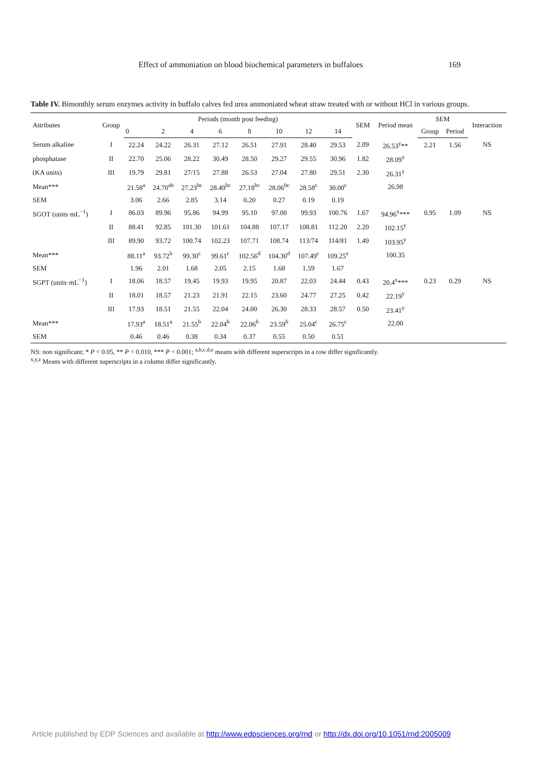Effect of ammoniation on blood biochemical parameters in buffaloes 169
Table IV. Bimonthly serum enzymes activity in buffalo calves fed urea ammoniated wheat straw treated with or without HCl in various groups.
| Attributes | Group | Periods (month post feeding) | | | | | | | | SEM | Period mean | SEM | | Interaction |
| --- | --- | --- | --- | --- | --- | --- | --- | --- | --- | --- | --- | --- | --- | --- |
| | | 0 | 2 | 4 | 6 | 8 | 10 | 12 | 14 | | | Group | Period | |
| Serum alkaline | I | 22.24 | 24.22 | 26.31 | 27.12 | 26.51 | 27.91 | 28.40 | 29.53 | 2.09 | 26.53<sup>y</sup>** | 2.21 | 1.56 | NS |
| phosphatase | II | 22.70 | 25.06 | 28.22 | 30.49 | 28.50 | 29.27 | 29.55 | 30.96 | 1.82 | 28.09<sup>x</sup> | | | |
| (KA units) | III | 19.79 | 29.81 | 27/15 | 27.88 | 26.53 | 27.04 | 27.80 | 29.51 | 2.30 | 26.31<sup>y</sup> | | | |
| Mean*** | | 21.58<sup>a</sup> | 24.70<sup>ab</sup> | 27.23<sup>bc</sup> | 28.49<sup>bc</sup> | 27.18<sup>bc</sup> | 28.06<sup>bc</sup> | 28.58<sup>c</sup> | 30.00<sup>c</sup> | | 26.98 | | | |
| SEM | | 3.06 | 2.66 | 2.85 | 3.14 | 0.20 | 0.27 | 0.19 | 0.19 | | | | | |
| SGOT (units·mL<sup>−1</sup>) | I | 86.03 | 89.96 | 95.86 | 94.99 | 95.10 | 97.00 | 99.93 | 100.76 | 1.67 | 94.96<sup>x</sup>*** | 0.95 | 1.09 | NS |
| | II | 88.41 | 92.85 | 101.30 | 101.61 | 104.88 | 107.17 | 108.81 | 112.20 | 2.20 | 102.15<sup>y</sup> | | | |
| | III | 89.90 | 93.72 | 100.74 | 102.23 | 107.71 | 108.74 | 113/74 | 114/81 | 1.49 | 103.95<sup>y</sup> | | | |
| Mean*** | | 88.11<sup>a</sup> | 93.72<sup>b</sup> | 99.30<sup>c</sup> | 99.61<sup>c</sup> | 102.56<sup>d</sup> | 104.30<sup>d</sup> | 107.49<sup>c</sup> | 109.25<sup>e</sup> | | 100.35 | | | |
| SEM | | 1.96 | 2.01 | 1.68 | 2.05 | 2.15 | 1.68 | 1.59 | 1.67 | | | | | |
| SGPT (units·mL<sup>−1</sup>) | I | 18.06 | 18.57 | 19.45 | 19.93 | 19.95 | 20.87 | 22.03 | 24.44 | 0.43 | 20.4<sup>x</sup>*** | 0.23 | 0.29 | NS |
| | II | 18.01 | 18.57 | 21.23 | 21.91 | 22.15 | 23.60 | 24.77 | 27.25 | 0.42 | 22.19<sup>y</sup> | | | |
| | III | 17.93 | 18.51 | 21.55 | 22.04 | 24.00 | 26.30 | 28.33 | 28.57 | 0.50 | 23.41<sup>y</sup> | | | |
| Mean*** | | 17.93<sup>a</sup> | 18.51<sup>a</sup> | 21.55<sup>b</sup> | 22.04<sup>b</sup> | 22.06<sup>b</sup> | 23.59<sup>b</sup> | 25.04<sup>c</sup> | 26.75<sup>c</sup> | | 22.00 | | | |
| SEM | | 0.46 | 0.46 | 0.38 | 0.34 | 0.37 | 0.55 | 0.50 | 0.51 | | | | | |
NS: non significant; * P < 0.05, ** P < 0.010, *** P < 0.001; <sup>a,b,c,d,e</sup> means with different superscripts in a row differ significantly.
<sup>x,y,z</sup> Means with different superscripts in a column differ significantly.
Article published by EDP Sciences and available at http://www.edpsciences.org/rnd or http://dx.doi.org/10.1051/rnd:2005009